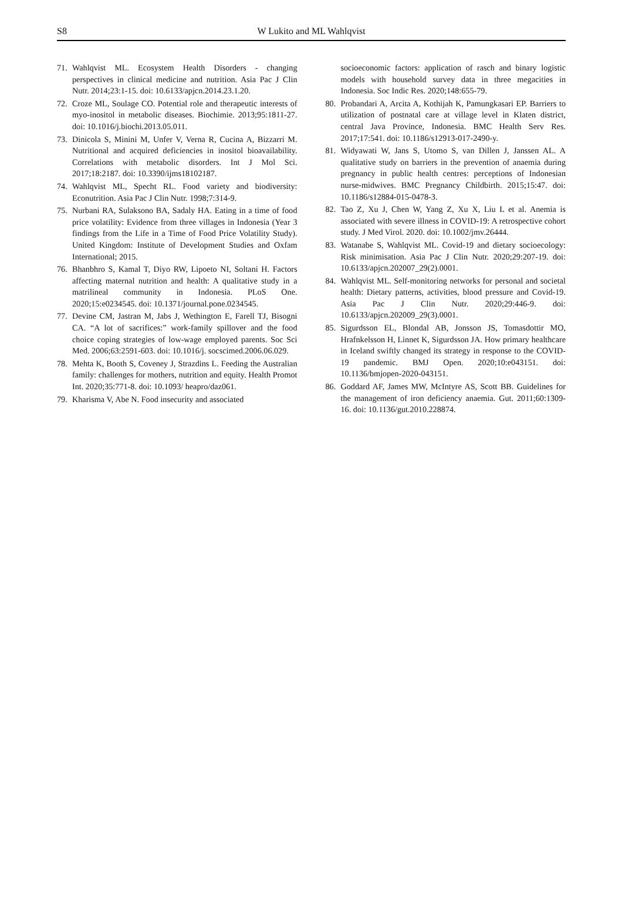S8
W Lukito and ML Wahlqvist
71. Wahlqvist ML. Ecosystem Health Disorders - changing perspectives in clinical medicine and nutrition. Asia Pac J Clin Nutr. 2014;23:1-15. doi: 10.6133/apjcn.2014.23.1.20.
72. Croze ML, Soulage CO. Potential role and therapeutic interests of myo-inositol in metabolic diseases. Biochimie. 2013;95:1811-27. doi: 10.1016/j.biochi.2013.05.011.
73. Dinicola S, Minini M, Unfer V, Verna R, Cucina A, Bizzarri M. Nutritional and acquired deficiencies in inositol bioavailability. Correlations with metabolic disorders. Int J Mol Sci. 2017;18:2187. doi: 10.3390/ijms18102187.
74. Wahlqvist ML, Specht RL. Food variety and biodiversity: Econutrition. Asia Pac J Clin Nutr. 1998;7:314-9.
75. Nurbani RA, Sulaksono BA, Sadaly HA. Eating in a time of food price volatility: Evidence from three villages in Indonesia (Year 3 findings from the Life in a Time of Food Price Volatility Study). United Kingdom: Institute of Development Studies and Oxfam International; 2015.
76. Bhanbhro S, Kamal T, Diyo RW, Lipoeto NI, Soltani H. Factors affecting maternal nutrition and health: A qualitative study in a matrilineal community in Indonesia. PLoS One. 2020;15:e0234545. doi: 10.1371/journal.pone.0234545.
77. Devine CM, Jastran M, Jabs J, Wethington E, Farell TJ, Bisogni CA. “A lot of sacrifices:” work-family spillover and the food choice coping strategies of low-wage employed parents. Soc Sci Med. 2006;63:2591-603. doi: 10.1016/j. socscimed.2006.06.029.
78. Mehta K, Booth S, Coveney J, Strazdins L. Feeding the Australian family: challenges for mothers, nutrition and equity. Health Promot Int. 2020;35:771-8. doi: 10.1093/ heapro/daz061.
79. Kharisma V, Abe N. Food insecurity and associated
socioeconomic factors: application of rasch and binary logistic models with household survey data in three megacities in Indonesia. Soc Indic Res. 2020;148:655-79.
80. Probandari A, Arcita A, Kothijah K, Pamungkasari EP. Barriers to utilization of postnatal care at village level in Klaten district, central Java Province, Indonesia. BMC Health Serv Res. 2017;17:541. doi: 10.1186/s12913-017-2490-y.
81. Widyawati W, Jans S, Utomo S, van Dillen J, Janssen AL. A qualitative study on barriers in the prevention of anaemia during pregnancy in public health centres: perceptions of Indonesian nurse-midwives. BMC Pregnancy Childbirth. 2015;15:47. doi: 10.1186/s12884-015-0478-3.
82. Tao Z, Xu J, Chen W, Yang Z, Xu X, Liu L et al. Anemia is associated with severe illness in COVID-19: A retrospective cohort study. J Med Virol. 2020. doi: 10.1002/jmv.26444.
83. Watanabe S, Wahlqvist ML. Covid-19 and dietary socioecology: Risk minimisation. Asia Pac J Clin Nutr. 2020;29:207-19. doi: 10.6133/apjcn.202007_29(2).0001.
84. Wahlqvist ML. Self-monitoring networks for personal and societal health: Dietary patterns, activities, blood pressure and Covid-19. Asia Pac J Clin Nutr. 2020;29:446-9. doi: 10.6133/apjcn.202009_29(3).0001.
85. Sigurdsson EL, Blondal AB, Jonsson JS, Tomasdottir MO, Hrafnkelsson H, Linnet K, Sigurdsson JA. How primary healthcare in Iceland swiftly changed its strategy in response to the COVID-19 pandemic. BMJ Open. 2020;10:e043151. doi: 10.1136/bmjopen-2020-043151.
86. Goddard AF, James MW, McIntyre AS, Scott BB. Guidelines for the management of iron deficiency anaemia. Gut. 2011;60:1309-16. doi: 10.1136/gut.2010.228874.